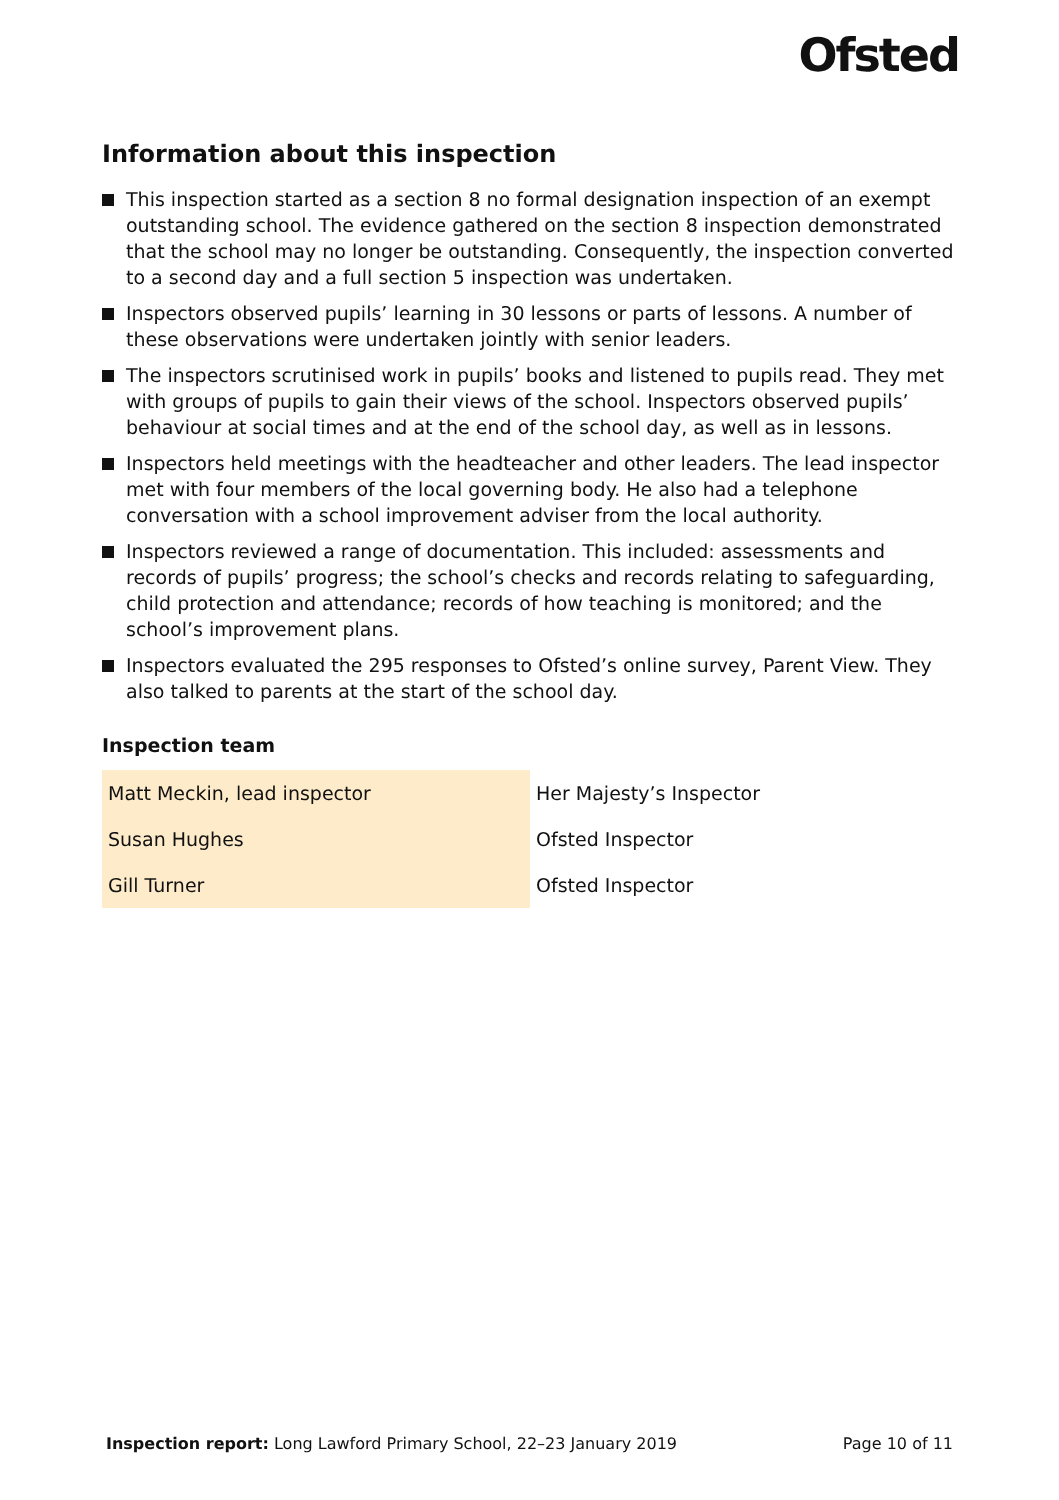Ofsted
Information about this inspection
This inspection started as a section 8 no formal designation inspection of an exempt outstanding school. The evidence gathered on the section 8 inspection demonstrated that the school may no longer be outstanding. Consequently, the inspection converted to a second day and a full section 5 inspection was undertaken.
Inspectors observed pupils’ learning in 30 lessons or parts of lessons. A number of these observations were undertaken jointly with senior leaders.
The inspectors scrutinised work in pupils’ books and listened to pupils read. They met with groups of pupils to gain their views of the school. Inspectors observed pupils’ behaviour at social times and at the end of the school day, as well as in lessons.
Inspectors held meetings with the headteacher and other leaders. The lead inspector met with four members of the local governing body. He also had a telephone conversation with a school improvement adviser from the local authority.
Inspectors reviewed a range of documentation. This included: assessments and records of pupils’ progress; the school’s checks and records relating to safeguarding, child protection and attendance; records of how teaching is monitored; and the school’s improvement plans.
Inspectors evaluated the 295 responses to Ofsted’s online survey, Parent View. They also talked to parents at the start of the school day.
Inspection team
| Matt Meckin, lead inspector | Her Majesty’s Inspector |
| Susan Hughes | Ofsted Inspector |
| Gill Turner | Ofsted Inspector |
Inspection report: Long Lawford Primary School, 22–23 January 2019 Page 10 of 11